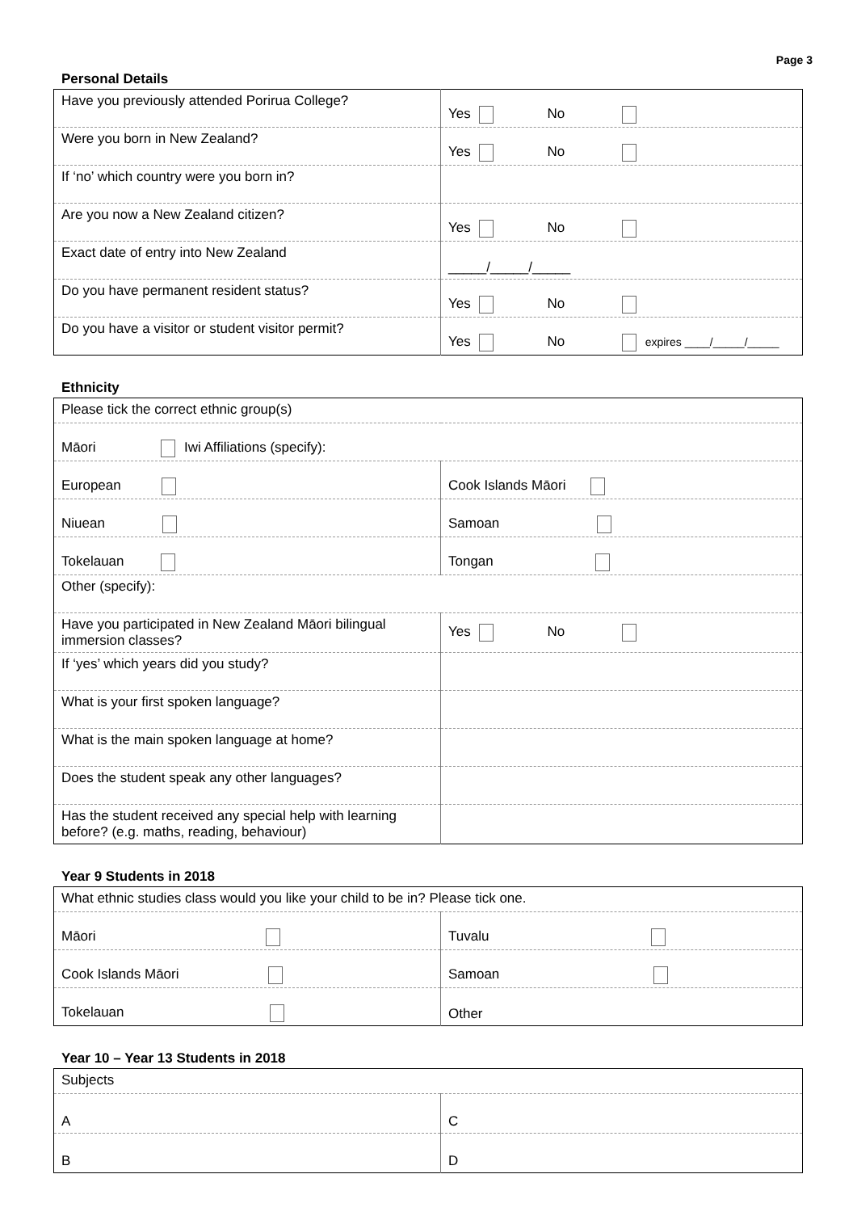Page 3
Personal Details
| Have you previously attended Porirua College? | Yes No |
| Were you born in New Zealand? | Yes No |
| If ‘no’ which country were you born in? | |
| Are you now a New Zealand citizen? | Yes No |
| Exact date of entry into New Zealand | _____/_____/_____ |
| Do you have permanent resident status? | Yes No |
| Do you have a visitor or student visitor permit? | Yes No expires ____/_____/_____ |
Ethnicity
| Please tick the correct ethnic group(s) | |
| Māori Iwi Affiliations (specify): | |
| European | Cook Islands Māori |
| Niuean | Samoan |
| Tokelauan | Tongan |
| Other (specify): | |
| Have you participated in New Zealand Māori bilingual immersion classes? | Yes No |
| If ‘yes’ which years did you study? | |
| What is your first spoken language? | |
| What is the main spoken language at home? | |
| Does the student speak any other languages? | |
| Has the student received any special help with learning before? (e.g. maths, reading, behaviour) | |
Year 9 Students in 2018
| What ethnic studies class would you like your child to be in? Please tick one. | |
| Māori | Tuvalu |
| Cook Islands Māori | Samoan |
| Tokelauan | Other |
Year 10 – Year 13 Students in 2018
| Subjects | |
| A | C |
| B | D |